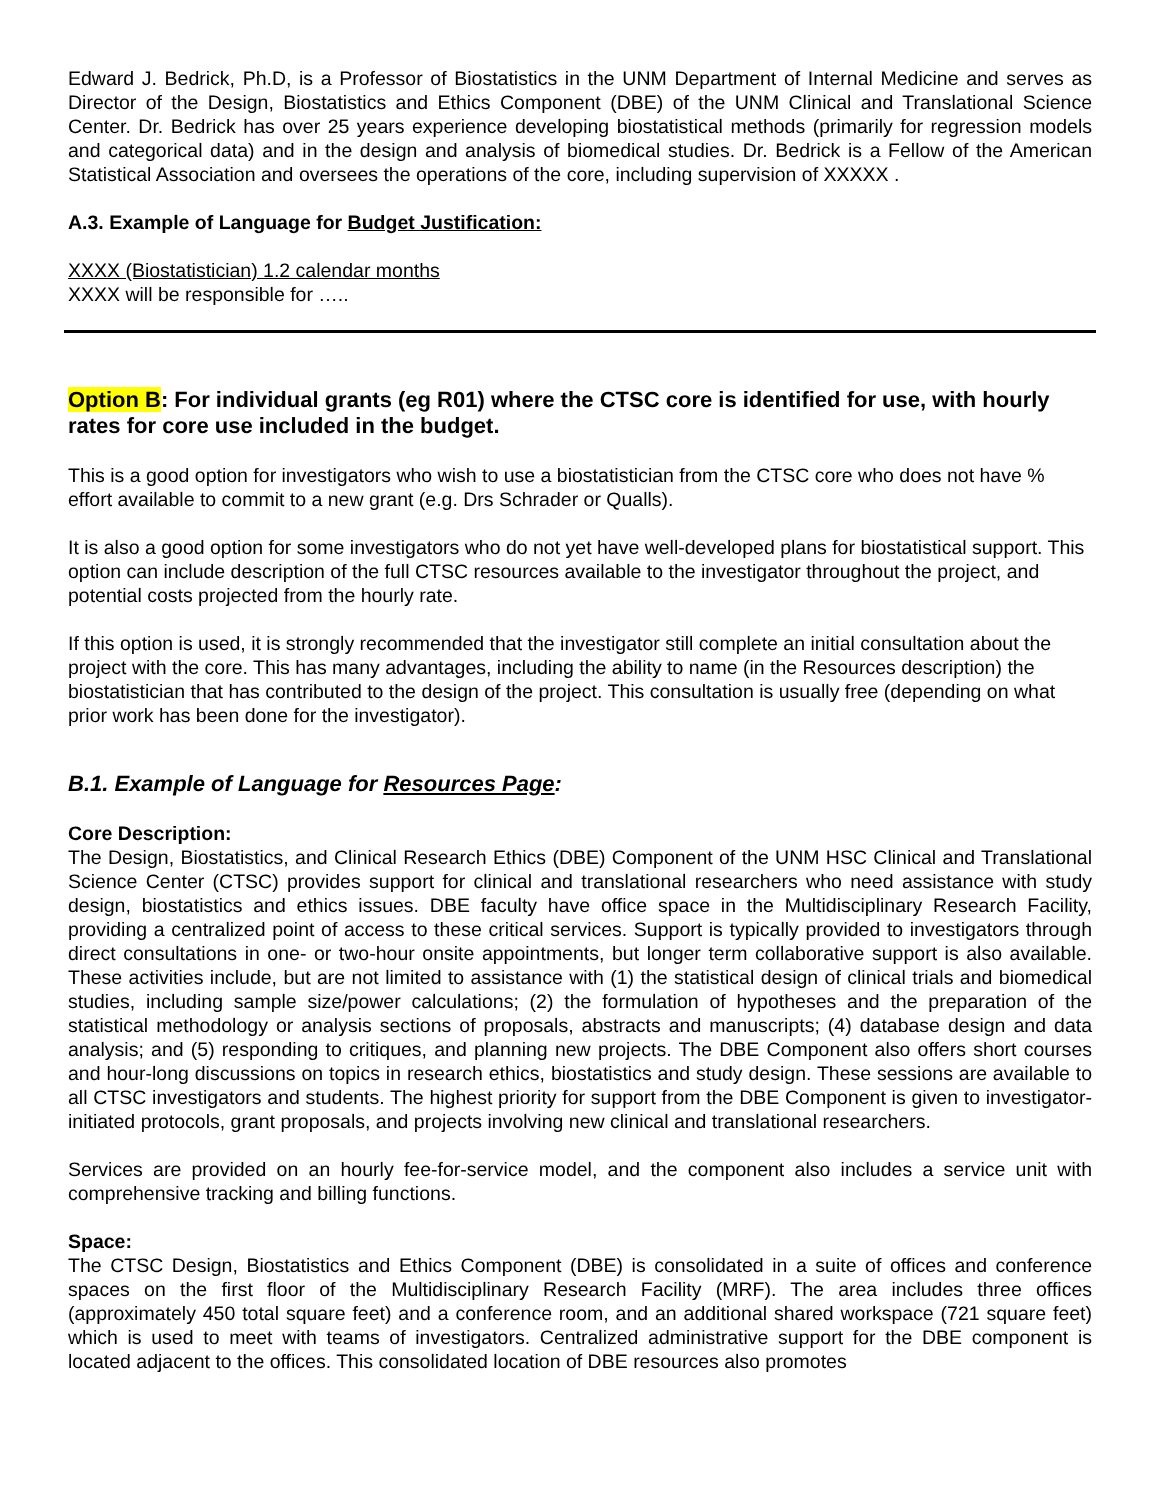Edward J. Bedrick, Ph.D, is a Professor of Biostatistics in the UNM Department of Internal Medicine and serves as Director of the Design, Biostatistics and Ethics Component (DBE) of the UNM Clinical and Translational Science Center. Dr. Bedrick has over 25 years experience developing biostatistical methods (primarily for regression models and categorical data) and in the design and analysis of biomedical studies. Dr. Bedrick is a Fellow of the American Statistical Association and oversees the operations of the core, including supervision of XXXXX .
A.3. Example of Language for Budget Justification:
XXXX (Biostatistician) 1.2 calendar months
XXXX will be responsible for …..
Option B: For individual grants (eg R01) where the CTSC core is identified for use, with hourly rates for core use included in the budget.
This is a good option for investigators who wish to use a biostatistician from the CTSC core who does not have % effort available to commit to a new grant (e.g. Drs Schrader or Qualls).
It is also a good option for some investigators who do not yet have well-developed plans for biostatistical support. This option can include description of the full CTSC resources available to the investigator throughout the project, and potential costs projected from the hourly rate.
If this option is used, it is strongly recommended that the investigator still complete an initial consultation about the project with the core. This has many advantages, including the ability to name (in the Resources description) the biostatistician that has contributed to the design of the project. This consultation is usually free (depending on what prior work has been done for the investigator).
B.1. Example of Language for Resources Page:
Core Description:
The Design, Biostatistics, and Clinical Research Ethics (DBE) Component of the UNM HSC Clinical and Translational Science Center (CTSC) provides support for clinical and translational researchers who need assistance with study design, biostatistics and ethics issues. DBE faculty have office space in the Multidisciplinary Research Facility, providing a centralized point of access to these critical services. Support is typically provided to investigators through direct consultations in one- or two-hour onsite appointments, but longer term collaborative support is also available. These activities include, but are not limited to assistance with (1) the statistical design of clinical trials and biomedical studies, including sample size/power calculations; (2) the formulation of hypotheses and the preparation of the statistical methodology or analysis sections of proposals, abstracts and manuscripts; (4) database design and data analysis; and (5) responding to critiques, and planning new projects. The DBE Component also offers short courses and hour-long discussions on topics in research ethics, biostatistics and study design. These sessions are available to all CTSC investigators and students. The highest priority for support from the DBE Component is given to investigator-initiated protocols, grant proposals, and projects involving new clinical and translational researchers.
Services are provided on an hourly fee-for-service model, and the component also includes a service unit with comprehensive tracking and billing functions.
Space:
The CTSC Design, Biostatistics and Ethics Component (DBE) is consolidated in a suite of offices and conference spaces on the first floor of the Multidisciplinary Research Facility (MRF). The area includes three offices (approximately 450 total square feet) and a conference room, and an additional shared workspace (721 square feet) which is used to meet with teams of investigators. Centralized administrative support for the DBE component is located adjacent to the offices. This consolidated location of DBE resources also promotes